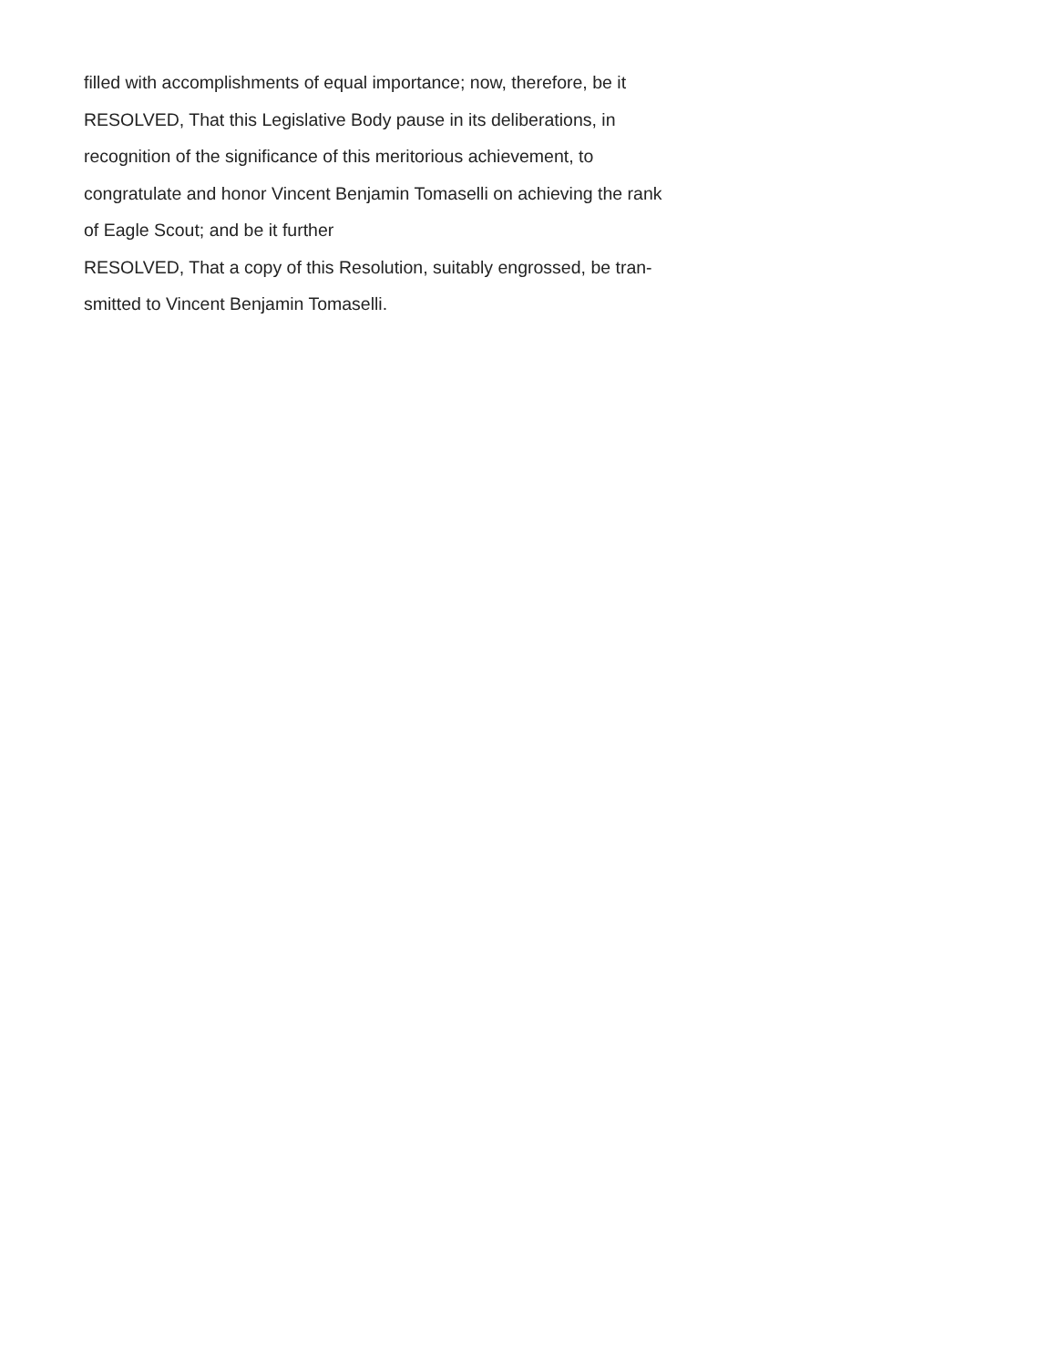filled with accomplishments of equal importance; now, therefore, be it
RESOLVED, That this Legislative Body pause in its deliberations, in
recognition of the significance of this meritorious achievement, to
congratulate and honor Vincent Benjamin Tomaselli on achieving the rank
of Eagle Scout; and be it further
RESOLVED, That a copy of this Resolution, suitably engrossed, be tran-
smitted to Vincent Benjamin Tomaselli.